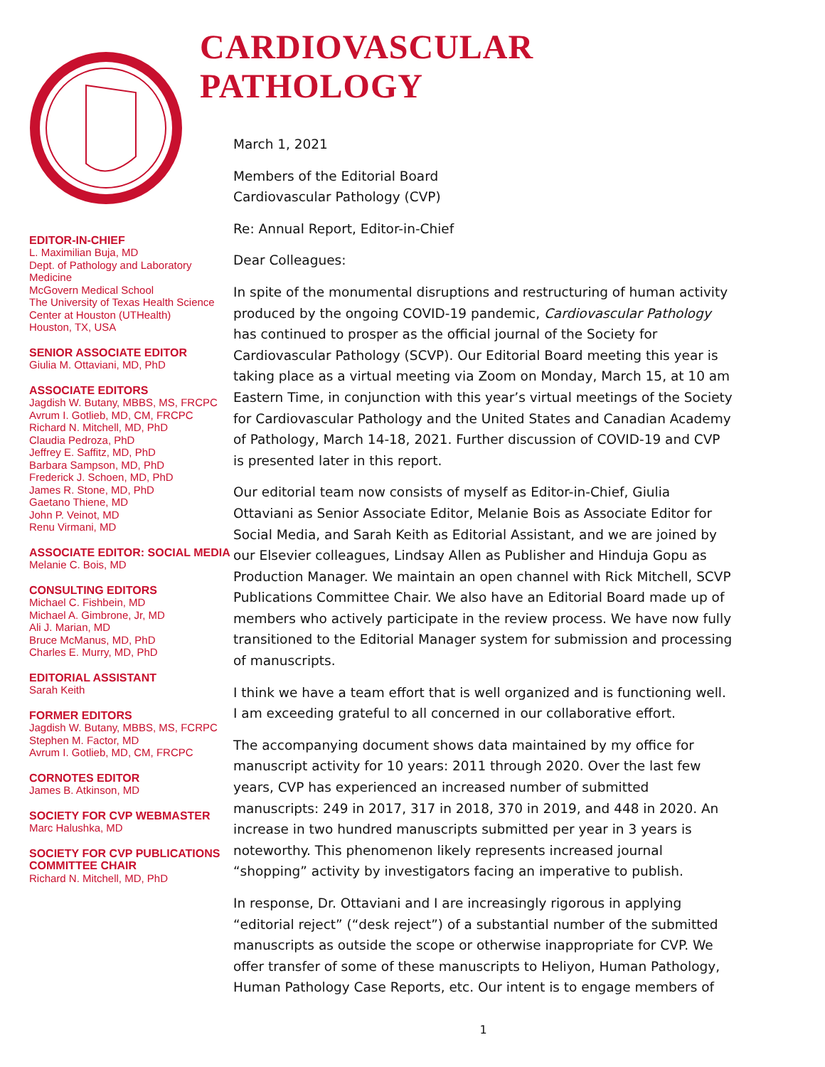EDITOR-IN-CHIEF
L. Maximilian Buja, MD
Dept. of Pathology and Laboratory Medicine
McGovern Medical School
The University of Texas Health Science Center at Houston (UTHealth)
Houston, TX, USA
SENIOR ASSOCIATE EDITOR
Giulia M. Ottaviani, MD, PhD
ASSOCIATE EDITORS
Jagdish W. Butany, MBBS, MS, FRCPC
Avrum I. Gotlieb, MD, CM, FRCPC
Richard N. Mitchell, MD, PhD
Claudia Pedroza, PhD
Jeffrey E. Saffitz, MD, PhD
Barbara Sampson, MD, PhD
Frederick J. Schoen, MD, PhD
James R. Stone, MD, PhD
Gaetano Thiene, MD
John P. Veinot, MD
Renu Virmani, MD
ASSOCIATE EDITOR: SOCIAL MEDIA
Melanie C. Bois, MD
CONSULTING EDITORS
Michael C. Fishbein, MD
Michael A. Gimbrone, Jr, MD
Ali J. Marian, MD
Bruce McManus, MD, PhD
Charles E. Murry, MD, PhD
EDITORIAL ASSISTANT
Sarah Keith
FORMER EDITORS
Jagdish W. Butany, MBBS, MS, FCRPC
Stephen M. Factor, MD
Avrum I. Gotlieb, MD, CM, FRCPC
CORNOTES EDITOR
James B. Atkinson, MD
SOCIETY FOR CVP WEBMASTER
Marc Halushka, MD
SOCIETY FOR CVP PUBLICATIONS COMMITTEE CHAIR
Richard N. Mitchell, MD, PhD
CARDIOVASCULAR PATHOLOGY
March 1, 2021
Members of the Editorial Board
Cardiovascular Pathology (CVP)
Re: Annual Report, Editor-in-Chief
Dear Colleagues:
In spite of the monumental disruptions and restructuring of human activity produced by the ongoing COVID-19 pandemic, Cardiovascular Pathology has continued to prosper as the official journal of the Society for Cardiovascular Pathology (SCVP). Our Editorial Board meeting this year is taking place as a virtual meeting via Zoom on Monday, March 15, at 10 am Eastern Time, in conjunction with this year’s virtual meetings of the Society for Cardiovascular Pathology and the United States and Canadian Academy of Pathology, March 14-18, 2021. Further discussion of COVID-19 and CVP is presented later in this report.
Our editorial team now consists of myself as Editor-in-Chief, Giulia Ottaviani as Senior Associate Editor, Melanie Bois as Associate Editor for Social Media, and Sarah Keith as Editorial Assistant, and we are joined by our Elsevier colleagues, Lindsay Allen as Publisher and Hinduja Gopu as Production Manager. We maintain an open channel with Rick Mitchell, SCVP Publications Committee Chair. We also have an Editorial Board made up of members who actively participate in the review process. We have now fully transitioned to the Editorial Manager system for submission and processing of manuscripts.
I think we have a team effort that is well organized and is functioning well. I am exceeding grateful to all concerned in our collaborative effort.
The accompanying document shows data maintained by my office for manuscript activity for 10 years: 2011 through 2020. Over the last few years, CVP has experienced an increased number of submitted manuscripts: 249 in 2017, 317 in 2018, 370 in 2019, and 448 in 2020. An increase in two hundred manuscripts submitted per year in 3 years is noteworthy. This phenomenon likely represents increased journal “shopping” activity by investigators facing an imperative to publish.
In response, Dr. Ottaviani and I are increasingly rigorous in applying “editorial reject” (“desk reject”) of a substantial number of the submitted manuscripts as outside the scope or otherwise inappropriate for CVP. We offer transfer of some of these manuscripts to Heliyon, Human Pathology, Human Pathology Case Reports, etc. Our intent is to engage members of
1